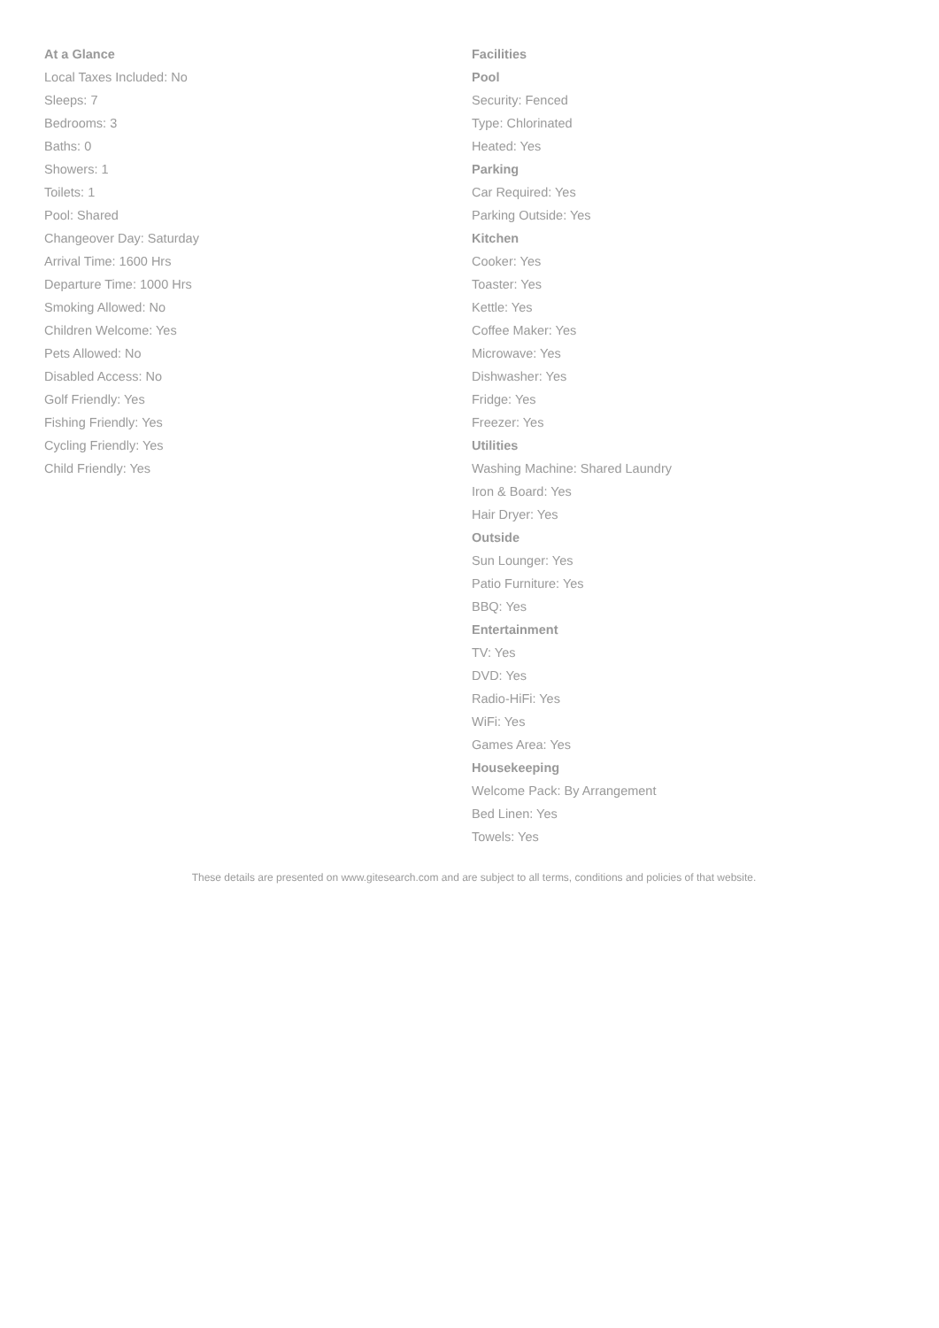At a Glance
Local Taxes Included: No
Sleeps: 7
Bedrooms: 3
Baths: 0
Showers: 1
Toilets: 1
Pool: Shared
Changeover Day: Saturday
Arrival Time: 1600 Hrs
Departure Time: 1000 Hrs
Smoking Allowed: No
Children Welcome: Yes
Pets Allowed: No
Disabled Access: No
Golf Friendly: Yes
Fishing Friendly: Yes
Cycling Friendly: Yes
Child Friendly: Yes
Facilities
Pool
Security: Fenced
Type: Chlorinated
Heated: Yes
Parking
Car Required: Yes
Parking Outside: Yes
Kitchen
Cooker: Yes
Toaster: Yes
Kettle: Yes
Coffee Maker: Yes
Microwave: Yes
Dishwasher: Yes
Fridge: Yes
Freezer: Yes
Utilities
Washing Machine: Shared Laundry
Iron & Board: Yes
Hair Dryer: Yes
Outside
Sun Lounger: Yes
Patio Furniture: Yes
BBQ: Yes
Entertainment
TV: Yes
DVD: Yes
Radio-HiFi: Yes
WiFi: Yes
Games Area: Yes
Housekeeping
Welcome Pack: By Arrangement
Bed Linen: Yes
Towels: Yes
These details are presented on www.gitesearch.com and are subject to all terms, conditions and policies of that website.